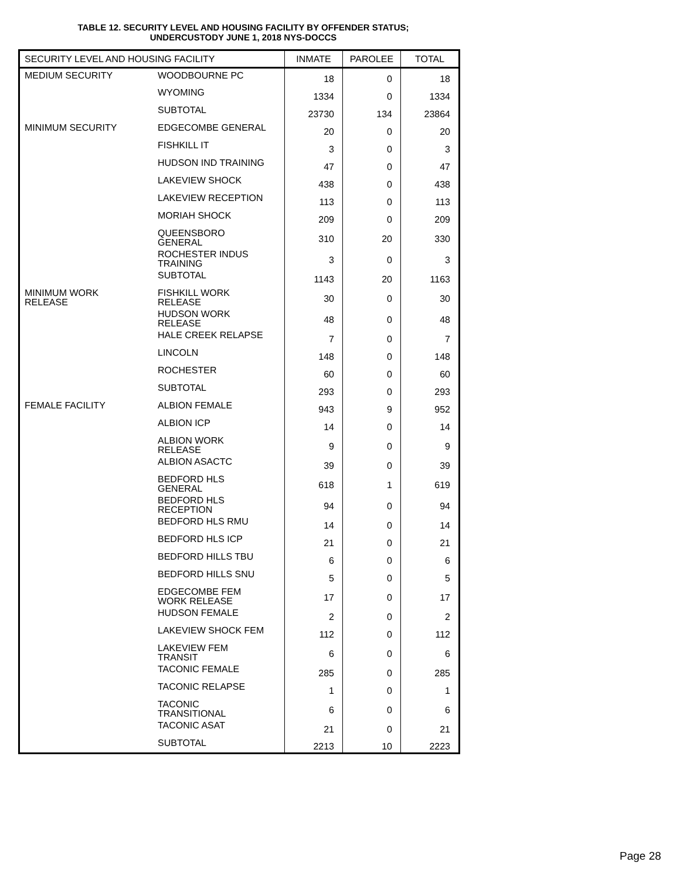TABLE 12. SECURITY LEVEL AND HOUSING FACILITY BY OFFENDER STATUS;
UNDERCUSTODY JUNE 1, 2018 NYS-DOCCS
| SECURITY LEVEL AND HOUSING FACILITY | | INMATE | PAROLEE | TOTAL |
| --- | --- | --- | --- | --- |
| MEDIUM SECURITY | WOODBOURNE PC | 18 | 0 | 18 |
| | WYOMING | 1334 | 0 | 1334 |
| | SUBTOTAL | 23730 | 134 | 23864 |
| MINIMUM SECURITY | EDGECOMBE GENERAL | 20 | 0 | 20 |
| | FISHKILL IT | 3 | 0 | 3 |
| | HUDSON IND TRAINING | 47 | 0 | 47 |
| | LAKEVIEW SHOCK | 438 | 0 | 438 |
| | LAKEVIEW RECEPTION | 113 | 0 | 113 |
| | MORIAH SHOCK | 209 | 0 | 209 |
| | QUEENSBORO GENERAL | 310 | 20 | 330 |
| | ROCHESTER INDUS TRAINING | 3 | 0 | 3 |
| | SUBTOTAL | 1143 | 20 | 1163 |
| MINIMUM WORK RELEASE | FISHKILL WORK RELEASE | 30 | 0 | 30 |
| | HUDSON WORK RELEASE | 48 | 0 | 48 |
| | HALE CREEK RELAPSE | 7 | 0 | 7 |
| | LINCOLN | 148 | 0 | 148 |
| | ROCHESTER | 60 | 0 | 60 |
| | SUBTOTAL | 293 | 0 | 293 |
| FEMALE FACILITY | ALBION FEMALE | 943 | 9 | 952 |
| | ALBION ICP | 14 | 0 | 14 |
| | ALBION WORK RELEASE | 9 | 0 | 9 |
| | ALBION ASACTC | 39 | 0 | 39 |
| | BEDFORD HLS GENERAL | 618 | 1 | 619 |
| | BEDFORD HLS RECEPTION | 94 | 0 | 94 |
| | BEDFORD HLS RMU | 14 | 0 | 14 |
| | BEDFORD HLS ICP | 21 | 0 | 21 |
| | BEDFORD HILLS TBU | 6 | 0 | 6 |
| | BEDFORD HILLS SNU | 5 | 0 | 5 |
| | EDGECOMBE FEM WORK RELEASE | 17 | 0 | 17 |
| | HUDSON FEMALE | 2 | 0 | 2 |
| | LAKEVIEW SHOCK FEM | 112 | 0 | 112 |
| | LAKEVIEW FEM TRANSIT | 6 | 0 | 6 |
| | TACONIC FEMALE | 285 | 0 | 285 |
| | TACONIC RELAPSE | 1 | 0 | 1 |
| | TACONIC TRANSITIONAL | 6 | 0 | 6 |
| | TACONIC ASAT | 21 | 0 | 21 |
| | SUBTOTAL | 2213 | 10 | 2223 |
Page 28